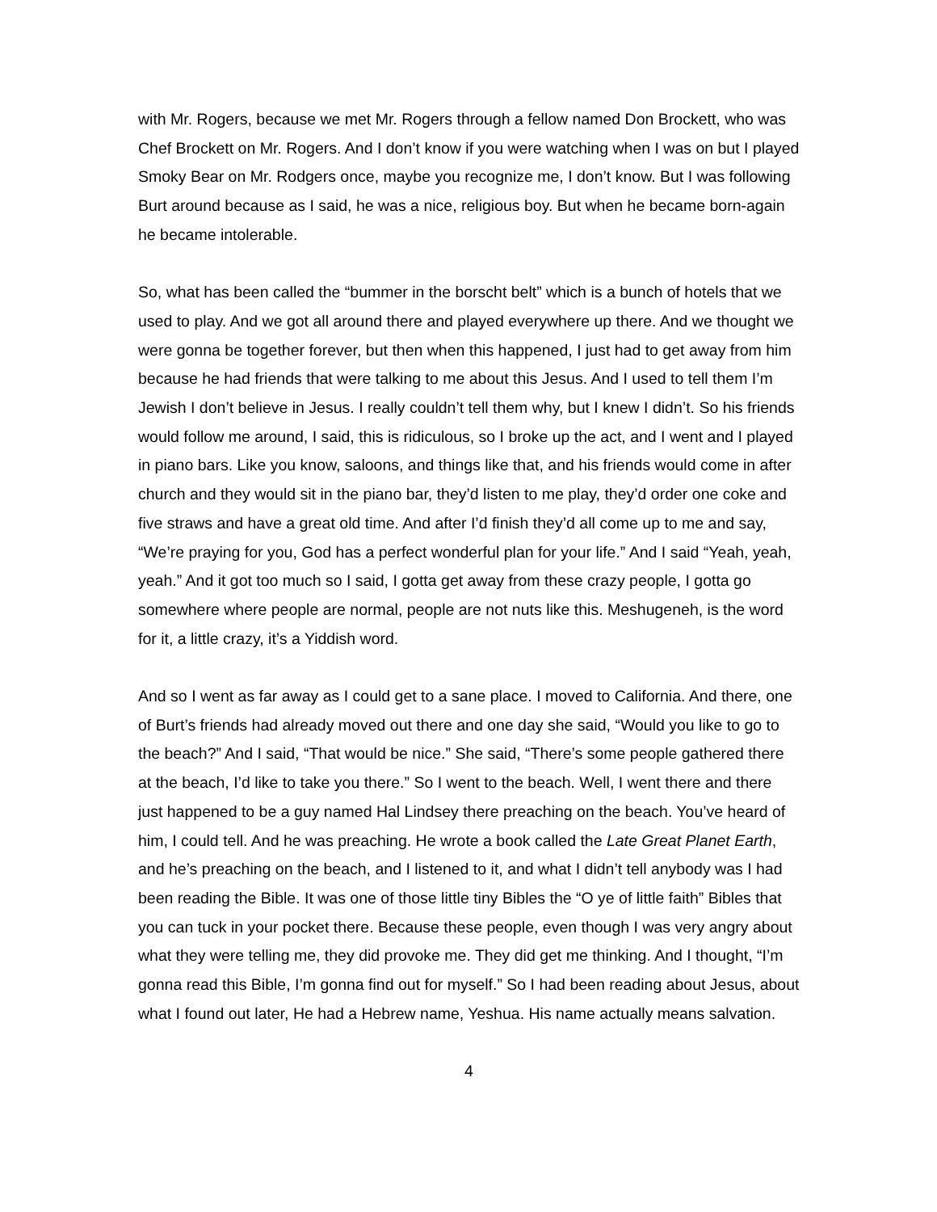with Mr. Rogers, because we met Mr. Rogers through a fellow named Don Brockett, who was Chef Brockett on Mr. Rogers. And I don’t know if you were watching when I was on but I played Smoky Bear on Mr. Rodgers once, maybe you recognize me, I don’t know. But I was following Burt around because as I said, he was a nice, religious boy. But when he became born-again he became intolerable.
So, what has been called the “bummer in the borscht belt” which is a bunch of hotels that we used to play. And we got all around there and played everywhere up there. And we thought we were gonna be together forever, but then when this happened, I just had to get away from him because he had friends that were talking to me about this Jesus. And I used to tell them I’m Jewish I don’t believe in Jesus. I really couldn’t tell them why, but I knew I didn’t. So his friends would follow me around, I said, this is ridiculous, so I broke up the act, and I went and I played in piano bars. Like you know, saloons, and things like that, and his friends would come in after church and they would sit in the piano bar, they’d listen to me play, they’d order one coke and five straws and have a great old time. And after I’d finish they’d all come up to me and say, “We’re praying for you, God has a perfect wonderful plan for your life.” And I said “Yeah, yeah, yeah.” And it got too much so I said, I gotta get away from these crazy people, I gotta go somewhere where people are normal, people are not nuts like this. Meshugeneh, is the word for it, a little crazy, it’s a Yiddish word.
And so I went as far away as I could get to a sane place. I moved to California. And there, one of Burt’s friends had already moved out there and one day she said, “Would you like to go to the beach?” And I said, “That would be nice.” She said, “There’s some people gathered there at the beach, I’d like to take you there.” So I went to the beach. Well, I went there and there just happened to be a guy named Hal Lindsey there preaching on the beach. You’ve heard of him, I could tell. And he was preaching. He wrote a book called the Late Great Planet Earth, and he’s preaching on the beach, and I listened to it, and what I didn’t tell anybody was I had been reading the Bible. It was one of those little tiny Bibles the “O ye of little faith” Bibles that you can tuck in your pocket there. Because these people, even though I was very angry about what they were telling me, they did provoke me. They did get me thinking. And I thought, “I’m gonna read this Bible, I’m gonna find out for myself.” So I had been reading about Jesus, about what I found out later, He had a Hebrew name, Yeshua. His name actually means salvation.
4